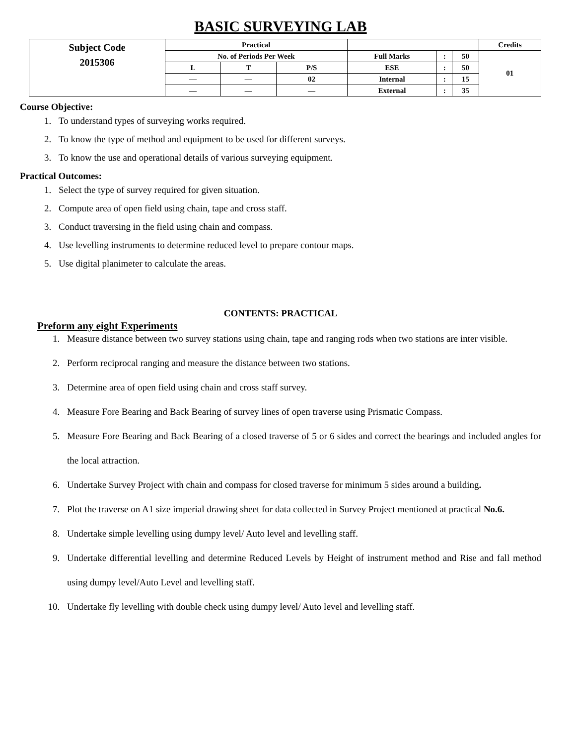BASIC SURVEYING LAB
| Subject Code 2015306 | Practical | | | | | | Credits |
| | No. of Periods Per Week | | | Full Marks | : | 50 | 01 |
| | L | T | P/S | ESE | : | 50 | |
| | — | — | 02 | Internal | : | 15 | |
| | — | — | — | External | : | 35 | |
Course Objective:
1. To understand types of surveying works required.
2. To know the type of method and equipment to be used for different surveys.
3. To know the use and operational details of various surveying equipment.
Practical Outcomes:
1. Select the type of survey required for given situation.
2. Compute area of open field using chain, tape and cross staff.
3. Conduct traversing in the field using chain and compass.
4. Use levelling instruments to determine reduced level to prepare contour maps.
5. Use digital planimeter to calculate the areas.
CONTENTS: PRACTICAL
Preform any eight Experiments
1. Measure distance between two survey stations using chain, tape and ranging rods when two stations are inter visible.
2. Perform reciprocal ranging and measure the distance between two stations.
3. Determine area of open field using chain and cross staff survey.
4. Measure Fore Bearing and Back Bearing of survey lines of open traverse using Prismatic Compass.
5. Measure Fore Bearing and Back Bearing of a closed traverse of 5 or 6 sides and correct the bearings and included angles for the local attraction.
6. Undertake Survey Project with chain and compass for closed traverse for minimum 5 sides around a building.
7. Plot the traverse on A1 size imperial drawing sheet for data collected in Survey Project mentioned at practical No.6.
8. Undertake simple levelling using dumpy level/ Auto level and levelling staff.
9. Undertake differential levelling and determine Reduced Levels by Height of instrument method and Rise and fall method using dumpy level/Auto Level and levelling staff.
10. Undertake fly levelling with double check using dumpy level/ Auto level and levelling staff.